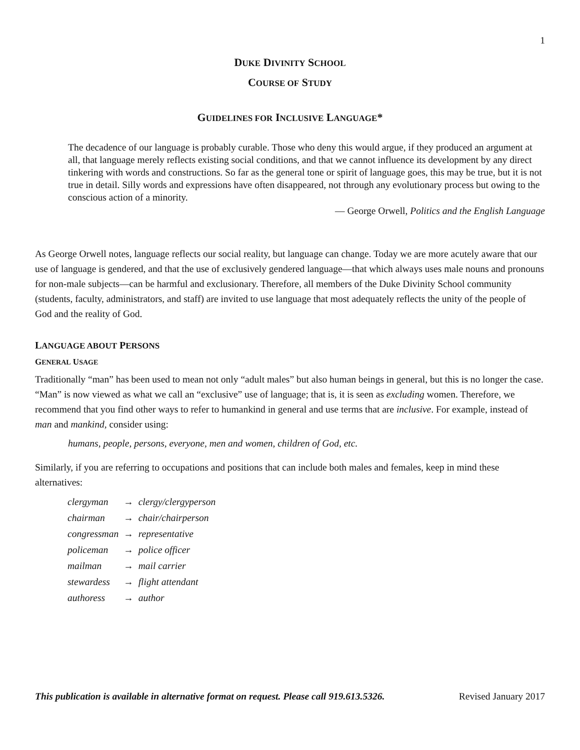1
DUKE DIVINITY SCHOOL
COURSE OF STUDY
GUIDELINES FOR INCLUSIVE LANGUAGE*
The decadence of our language is probably curable. Those who deny this would argue, if they produced an argument at all, that language merely reflects existing social conditions, and that we cannot influence its development by any direct tinkering with words and constructions. So far as the general tone or spirit of language goes, this may be true, but it is not true in detail. Silly words and expressions have often disappeared, not through any evolutionary process but owing to the conscious action of a minority.
— George Orwell, Politics and the English Language
As George Orwell notes, language reflects our social reality, but language can change. Today we are more acutely aware that our use of language is gendered, and that the use of exclusively gendered language—that which always uses male nouns and pronouns for non-male subjects—can be harmful and exclusionary. Therefore, all members of the Duke Divinity School community (students, faculty, administrators, and staff) are invited to use language that most adequately reflects the unity of the people of God and the reality of God.
LANGUAGE ABOUT PERSONS
GENERAL USAGE
Traditionally “man” has been used to mean not only “adult males” but also human beings in general, but this is no longer the case. “Man” is now viewed as what we call an “exclusive” use of language; that is, it is seen as excluding women. Therefore, we recommend that you find other ways to refer to humankind in general and use terms that are inclusive. For example, instead of man and mankind, consider using:
humans, people, persons, everyone, men and women, children of God, etc.
Similarly, if you are referring to occupations and positions that can include both males and females, keep in mind these alternatives:
| clergyman | → | clergy/clergyperson |
| chairman | → | chair/chairperson |
| congressman | → | representative |
| policeman | → | police officer |
| mailman | → | mail carrier |
| stewardess | → | flight attendant |
| authoress | → | author |
This publication is available in alternative format on request. Please call 919.613.5326. Revised January 2017